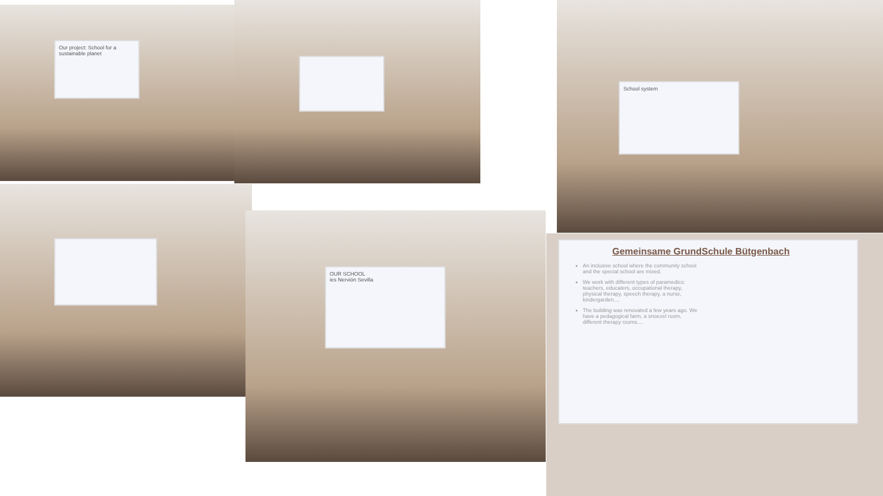Our project: School for a sustainable planet
School system
OUR SCHOOL
ies Nervión Sevilla
Gemeinsame GrundSchule Bütgenbach
An inclusive school where the community school and the special school are mixed.
We work with different types of paramedics: teachers, educaters, occupational therapy, physical therapy, speech therapy, a nurse, kindergarden....
The building was renovated a few years ago. We have a pedagogical farm, a snoezel room, different therapy rooms....